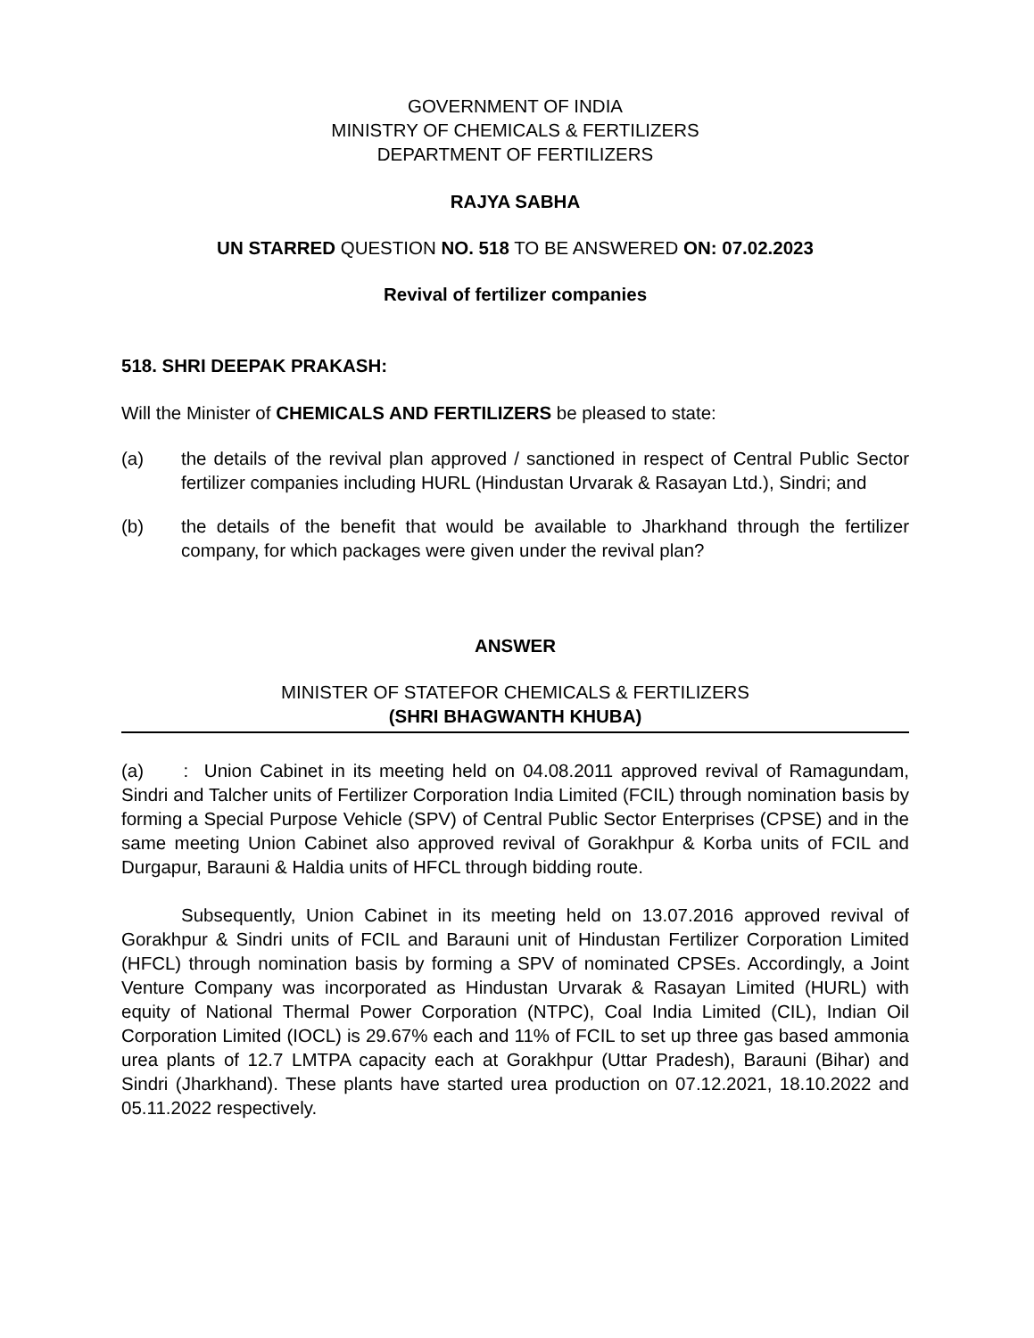GOVERNMENT OF INDIA
MINISTRY OF CHEMICALS & FERTILIZERS
DEPARTMENT OF FERTILIZERS
RAJYA SABHA
UN STARRED QUESTION NO. 518 TO BE ANSWERED ON: 07.02.2023
Revival of fertilizer companies
518. SHRI DEEPAK PRAKASH:
Will the Minister of CHEMICALS AND FERTILIZERS be pleased to state:
(a) the details of the revival plan approved / sanctioned in respect of Central Public Sector fertilizer companies including HURL (Hindustan Urvarak & Rasayan Ltd.), Sindri; and
(b) the details of the benefit that would be available to Jharkhand through the fertilizer company, for which packages were given under the revival plan?
ANSWER
MINISTER OF STATEFOR CHEMICALS & FERTILIZERS
(SHRI BHAGWANTH KHUBA)
(a) : Union Cabinet in its meeting held on 04.08.2011 approved revival of Ramagundam, Sindri and Talcher units of Fertilizer Corporation India Limited (FCIL) through nomination basis by forming a Special Purpose Vehicle (SPV) of Central Public Sector Enterprises (CPSE) and in the same meeting Union Cabinet also approved revival of Gorakhpur & Korba units of FCIL and Durgapur, Barauni & Haldia units of HFCL through bidding route.
Subsequently, Union Cabinet in its meeting held on 13.07.2016 approved revival of Gorakhpur & Sindri units of FCIL and Barauni unit of Hindustan Fertilizer Corporation Limited (HFCL) through nomination basis by forming a SPV of nominated CPSEs. Accordingly, a Joint Venture Company was incorporated as Hindustan Urvarak & Rasayan Limited (HURL) with equity of National Thermal Power Corporation (NTPC), Coal India Limited (CIL), Indian Oil Corporation Limited (IOCL) is 29.67% each and 11% of FCIL to set up three gas based ammonia urea plants of 12.7 LMTPA capacity each at Gorakhpur (Uttar Pradesh), Barauni (Bihar) and Sindri (Jharkhand). These plants have started urea production on 07.12.2021, 18.10.2022 and 05.11.2022 respectively.